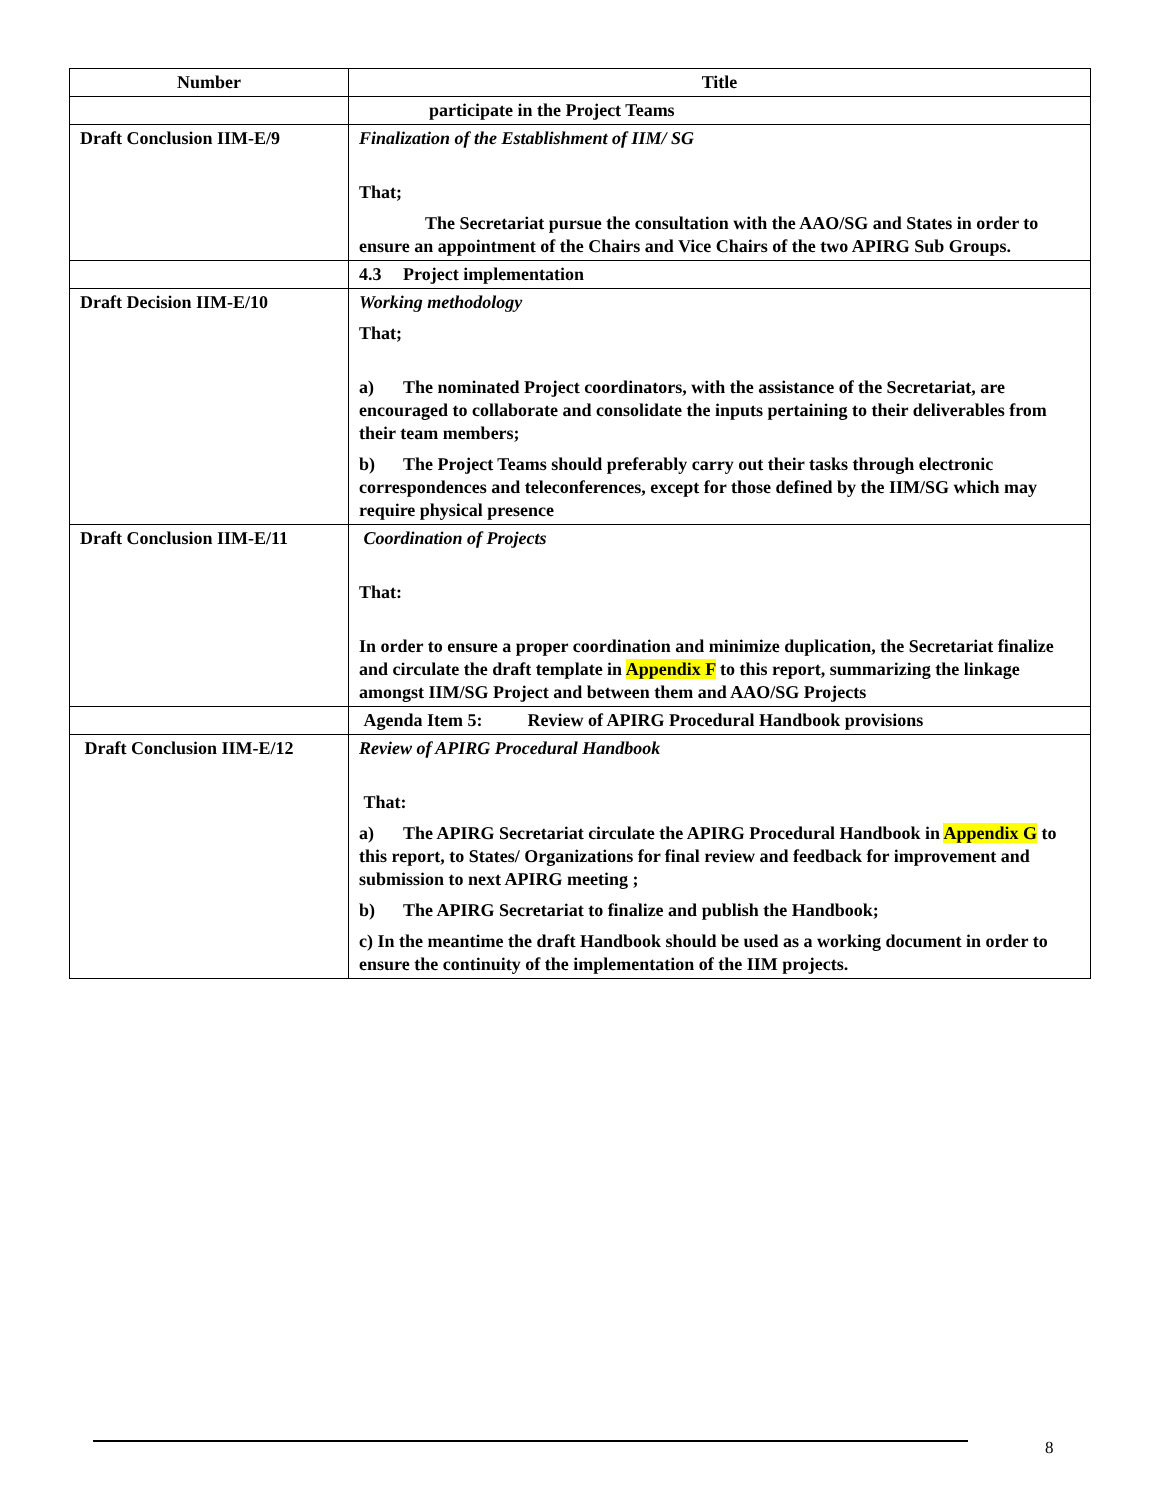| Number | Title |
| --- | --- |
| | participate in the Project Teams |
| Draft Conclusion IIM-E/9 | Finalization of the Establishment of IIM/ SG That; The Secretariat pursue the consultation with the AAO/SG and States in order to ensure an appointment of the Chairs and Vice Chairs of the two APIRG Sub Groups. |
| | 4.3 Project implementation |
| Draft Decision IIM-E/10 | Working methodology That; a) The nominated Project coordinators, with the assistance of the Secretariat, are encouraged to collaborate and consolidate the inputs pertaining to their deliverables from their team members; b) The Project Teams should preferably carry out their tasks through electronic correspondences and teleconferences, except for those defined by the IIM/SG which may require physical presence |
| Draft Conclusion IIM-E/11 | Coordination of Projects That: In order to ensure a proper coordination and minimize duplication, the Secretariat finalize and circulate the draft template in Appendix F to this report, summarizing the linkage amongst IIM/SG Project and between them and AAO/SG Projects |
| | Agenda Item 5: Review of APIRG Procedural Handbook provisions |
| Draft Conclusion IIM-E/12 | Review of APIRG Procedural Handbook That: a) The APIRG Secretariat circulate the APIRG Procedural Handbook in Appendix G to this report, to States/ Organizations for final review and feedback for improvement and submission to next APIRG meeting ; b) The APIRG Secretariat to finalize and publish the Handbook; c) In the meantime the draft Handbook should be used as a working document in order to ensure the continuity of the implementation of the IIM projects. |
8